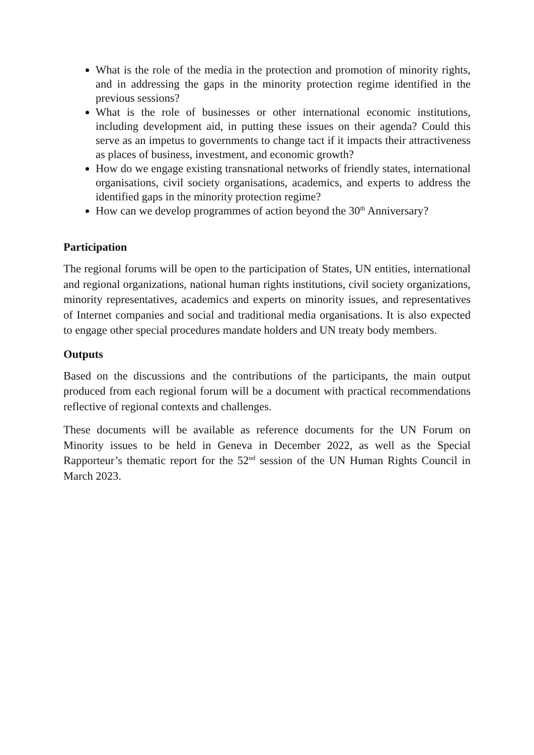What is the role of the media in the protection and promotion of minority rights, and in addressing the gaps in the minority protection regime identified in the previous sessions?
What is the role of businesses or other international economic institutions, including development aid, in putting these issues on their agenda? Could this serve as an impetus to governments to change tact if it impacts their attractiveness as places of business, investment, and economic growth?
How do we engage existing transnational networks of friendly states, international organisations, civil society organisations, academics, and experts to address the identified gaps in the minority protection regime?
How can we develop programmes of action beyond the 30<sup>th</sup> Anniversary?
Participation
The regional forums will be open to the participation of States, UN entities, international and regional organizations, national human rights institutions, civil society organizations, minority representatives, academics and experts on minority issues, and representatives of Internet companies and social and traditional media organisations. It is also expected to engage other special procedures mandate holders and UN treaty body members.
Outputs
Based on the discussions and the contributions of the participants, the main output produced from each regional forum will be a document with practical recommendations reflective of regional contexts and challenges.
These documents will be available as reference documents for the UN Forum on Minority issues to be held in Geneva in December 2022, as well as the Special Rapporteur’s thematic report for the 52<sup>nd</sup> session of the UN Human Rights Council in March 2023.